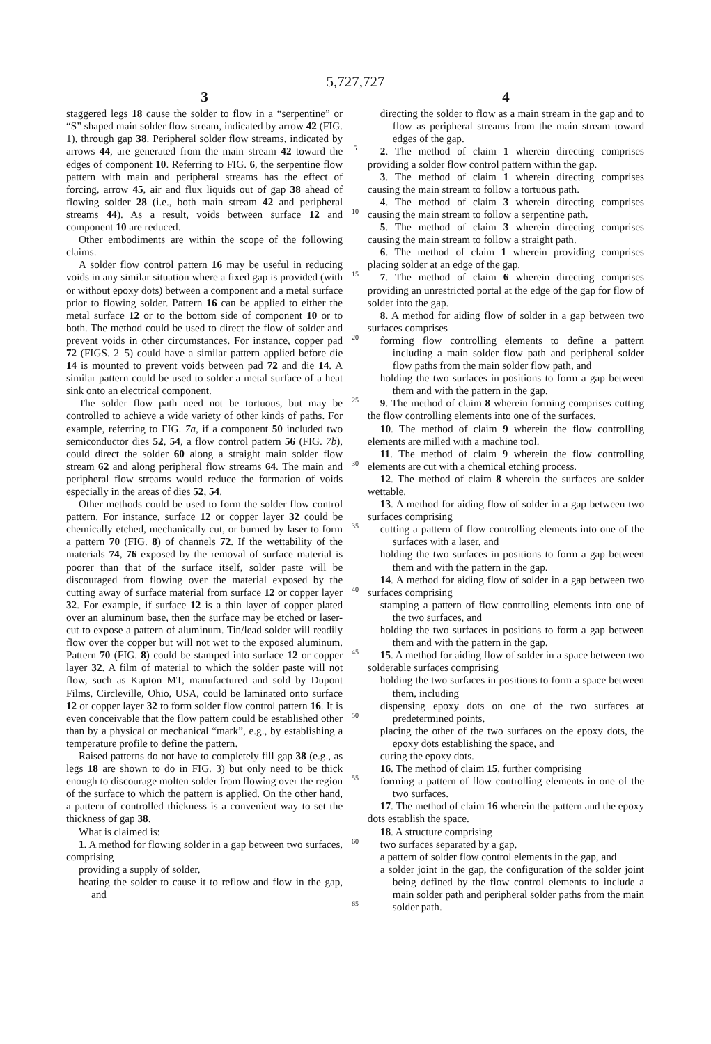5,727,727
3
staggered legs 18 cause the solder to flow in a “serpentine” or “S” shaped main solder flow stream, indicated by arrow 42 (FIG. 1), through gap 38. Peripheral solder flow streams, indicated by arrows 44, are generated from the main stream 42 toward the edges of component 10. Referring to FIG. 6, the serpentine flow pattern with main and peripheral streams has the effect of forcing, arrow 45, air and flux liquids out of gap 38 ahead of flowing solder 28 (i.e., both main stream 42 and peripheral streams 44). As a result, voids between surface 12 and component 10 are reduced.
Other embodiments are within the scope of the following claims.
A solder flow control pattern 16 may be useful in reducing voids in any similar situation where a fixed gap is provided (with or without epoxy dots) between a component and a metal surface prior to flowing solder. Pattern 16 can be applied to either the metal surface 12 or to the bottom side of component 10 or to both. The method could be used to direct the flow of solder and prevent voids in other circumstances. For instance, copper pad 72 (FIGS. 2–5) could have a similar pattern applied before die 14 is mounted to prevent voids between pad 72 and die 14. A similar pattern could be used to solder a metal surface of a heat sink onto an electrical component.
The solder flow path need not be tortuous, but may be controlled to achieve a wide variety of other kinds of paths. For example, referring to FIG. 7a, if a component 50 included two semiconductor dies 52, 54, a flow control pattern 56 (FIG. 7b), could direct the solder 60 along a straight main solder flow stream 62 and along peripheral flow streams 64. The main and peripheral flow streams would reduce the formation of voids especially in the areas of dies 52, 54.
Other methods could be used to form the solder flow control pattern. For instance, surface 12 or copper layer 32 could be chemically etched, mechanically cut, or burned by laser to form a pattern 70 (FIG. 8) of channels 72. If the wettability of the materials 74, 76 exposed by the removal of surface material is poorer than that of the surface itself, solder paste will be discouraged from flowing over the material exposed by the cutting away of surface material from surface 12 or copper layer 32. For example, if surface 12 is a thin layer of copper plated over an aluminum base, then the surface may be etched or laser-cut to expose a pattern of aluminum. Tin/lead solder will readily flow over the copper but will not wet to the exposed aluminum. Pattern 70 (FIG. 8) could be stamped into surface 12 or copper layer 32. A film of material to which the solder paste will not flow, such as Kapton MT, manufactured and sold by Dupont Films, Circleville, Ohio, USA, could be laminated onto surface 12 or copper layer 32 to form solder flow control pattern 16. It is even conceivable that the flow pattern could be established other than by a physical or mechanical “mark”, e.g., by establishing a temperature profile to define the pattern.
Raised patterns do not have to completely fill gap 38 (e.g., as legs 18 are shown to do in FIG. 3) but only need to be thick enough to discourage molten solder from flowing over the region of the surface to which the pattern is applied. On the other hand, a pattern of controlled thickness is a convenient way to set the thickness of gap 38.
What is claimed is:
1. A method for flowing solder in a gap between two surfaces, comprising
providing a supply of solder,
heating the solder to cause it to reflow and flow in the gap, and
5
10
15
20
25
30
35
40
45
50
55
60
65
4
directing the solder to flow as a main stream in the gap and to flow as peripheral streams from the main stream toward edges of the gap.
2. The method of claim 1 wherein directing comprises providing a solder flow control pattern within the gap.
3. The method of claim 1 wherein directing comprises causing the main stream to follow a tortuous path.
4. The method of claim 3 wherein directing comprises causing the main stream to follow a serpentine path.
5. The method of claim 3 wherein directing comprises causing the main stream to follow a straight path.
6. The method of claim 1 wherein providing comprises placing solder at an edge of the gap.
7. The method of claim 6 wherein directing comprises providing an unrestricted portal at the edge of the gap for flow of solder into the gap.
8. A method for aiding flow of solder in a gap between two surfaces comprises
forming flow controlling elements to define a pattern including a main solder flow path and peripheral solder flow paths from the main solder flow path, and
holding the two surfaces in positions to form a gap between them and with the pattern in the gap.
9. The method of claim 8 wherein forming comprises cutting the flow controlling elements into one of the surfaces.
10. The method of claim 9 wherein the flow controlling elements are milled with a machine tool.
11. The method of claim 9 wherein the flow controlling elements are cut with a chemical etching process.
12. The method of claim 8 wherein the surfaces are solder wettable.
13. A method for aiding flow of solder in a gap between two surfaces comprising
cutting a pattern of flow controlling elements into one of the surfaces with a laser, and
holding the two surfaces in positions to form a gap between them and with the pattern in the gap.
14. A method for aiding flow of solder in a gap between two surfaces comprising
stamping a pattern of flow controlling elements into one of the two surfaces, and
holding the two surfaces in positions to form a gap between them and with the pattern in the gap.
15. A method for aiding flow of solder in a space between two solderable surfaces comprising
holding the two surfaces in positions to form a space between them, including
dispensing epoxy dots on one of the two surfaces at predetermined points,
placing the other of the two surfaces on the epoxy dots, the epoxy dots establishing the space, and
curing the epoxy dots.
16. The method of claim 15, further comprising
forming a pattern of flow controlling elements in one of the two surfaces.
17. The method of claim 16 wherein the pattern and the epoxy dots establish the space.
18. A structure comprising
two surfaces separated by a gap,
a pattern of solder flow control elements in the gap, and
a solder joint in the gap, the configuration of the solder joint being defined by the flow control elements to include a main solder path and peripheral solder paths from the main solder path.